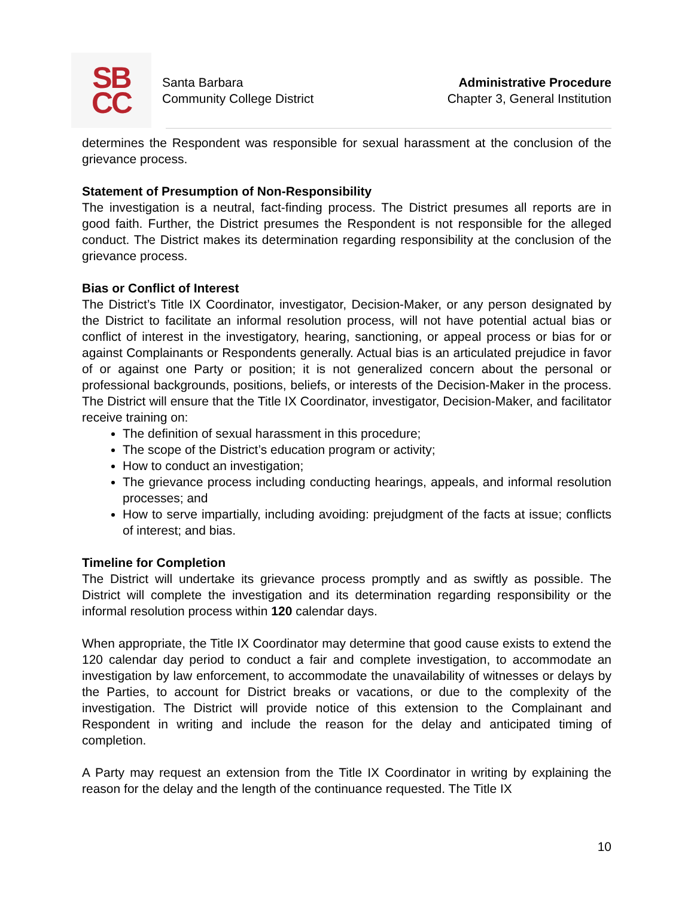SB
CC
Santa Barbara
Community College District
Administrative Procedure
Chapter 3, General Institution
determines the Respondent was responsible for sexual harassment at the conclusion of the grievance process.
Statement of Presumption of Non-Responsibility
The investigation is a neutral, fact-finding process. The District presumes all reports are in good faith. Further, the District presumes the Respondent is not responsible for the alleged conduct. The District makes its determination regarding responsibility at the conclusion of the grievance process.
Bias or Conflict of Interest
The District’s Title IX Coordinator, investigator, Decision-Maker, or any person designated by the District to facilitate an informal resolution process, will not have potential actual bias or conflict of interest in the investigatory, hearing, sanctioning, or appeal process or bias for or against Complainants or Respondents generally. Actual bias is an articulated prejudice in favor of or against one Party or position; it is not generalized concern about the personal or professional backgrounds, positions, beliefs, or interests of the Decision-Maker in the process. The District will ensure that the Title IX Coordinator, investigator, Decision-Maker, and facilitator receive training on:
The definition of sexual harassment in this procedure;
The scope of the District’s education program or activity;
How to conduct an investigation;
The grievance process including conducting hearings, appeals, and informal resolution processes; and
How to serve impartially, including avoiding: prejudgment of the facts at issue; conflicts of interest; and bias.
Timeline for Completion
The District will undertake its grievance process promptly and as swiftly as possible. The District will complete the investigation and its determination regarding responsibility or the informal resolution process within 120 calendar days.
When appropriate, the Title IX Coordinator may determine that good cause exists to extend the 120 calendar day period to conduct a fair and complete investigation, to accommodate an investigation by law enforcement, to accommodate the unavailability of witnesses or delays by the Parties, to account for District breaks or vacations, or due to the complexity of the investigation. The District will provide notice of this extension to the Complainant and Respondent in writing and include the reason for the delay and anticipated timing of completion.
A Party may request an extension from the Title IX Coordinator in writing by explaining the reason for the delay and the length of the continuance requested. The Title IX
10